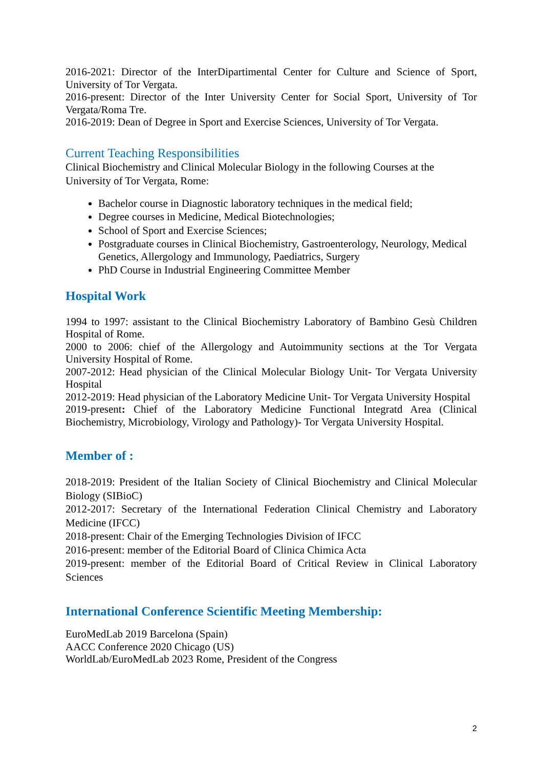2016-2021: Director of the InterDipartimental Center for Culture and Science of Sport, University of Tor Vergata.
2016-present: Director of the Inter University Center for Social Sport, University of Tor Vergata/Roma Tre.
2016-2019: Dean of Degree in Sport and Exercise Sciences, University of Tor Vergata.
Current Teaching Responsibilities
Clinical Biochemistry and Clinical Molecular Biology in the following Courses at the University of Tor Vergata, Rome:
Bachelor course in Diagnostic laboratory techniques in the medical field;
Degree courses in Medicine, Medical Biotechnologies;
School of Sport and Exercise Sciences;
Postgraduate courses in Clinical Biochemistry, Gastroenterology, Neurology, Medical Genetics, Allergology and Immunology, Paediatrics, Surgery
PhD Course in Industrial Engineering Committee Member
Hospital Work
1994 to 1997: assistant to the Clinical Biochemistry Laboratory of Bambino Gesù Children Hospital of Rome.
2000 to 2006: chief of the Allergology and Autoimmunity sections at the Tor Vergata University Hospital of Rome.
2007-2012: Head physician of the Clinical Molecular Biology Unit- Tor Vergata University Hospital
2012-2019: Head physician of the Laboratory Medicine Unit- Tor Vergata University Hospital
2019-present: Chief of the Laboratory Medicine Functional Integratd Area (Clinical Biochemistry, Microbiology, Virology and Pathology)- Tor Vergata University Hospital.
Member of :
2018-2019: President of the Italian Society of Clinical Biochemistry and Clinical Molecular Biology (SIBioC)
2012-2017: Secretary of the International Federation Clinical Chemistry and Laboratory Medicine (IFCC)
2018-present: Chair of the Emerging Technologies Division of IFCC
2016-present: member of the Editorial Board of Clinica Chimica Acta
2019-present: member of the Editorial Board of Critical Review in Clinical Laboratory Sciences
International Conference Scientific Meeting Membership:
EuroMedLab 2019 Barcelona (Spain)
AACC Conference 2020 Chicago (US)
WorldLab/EuroMedLab 2023 Rome, President of the Congress
2